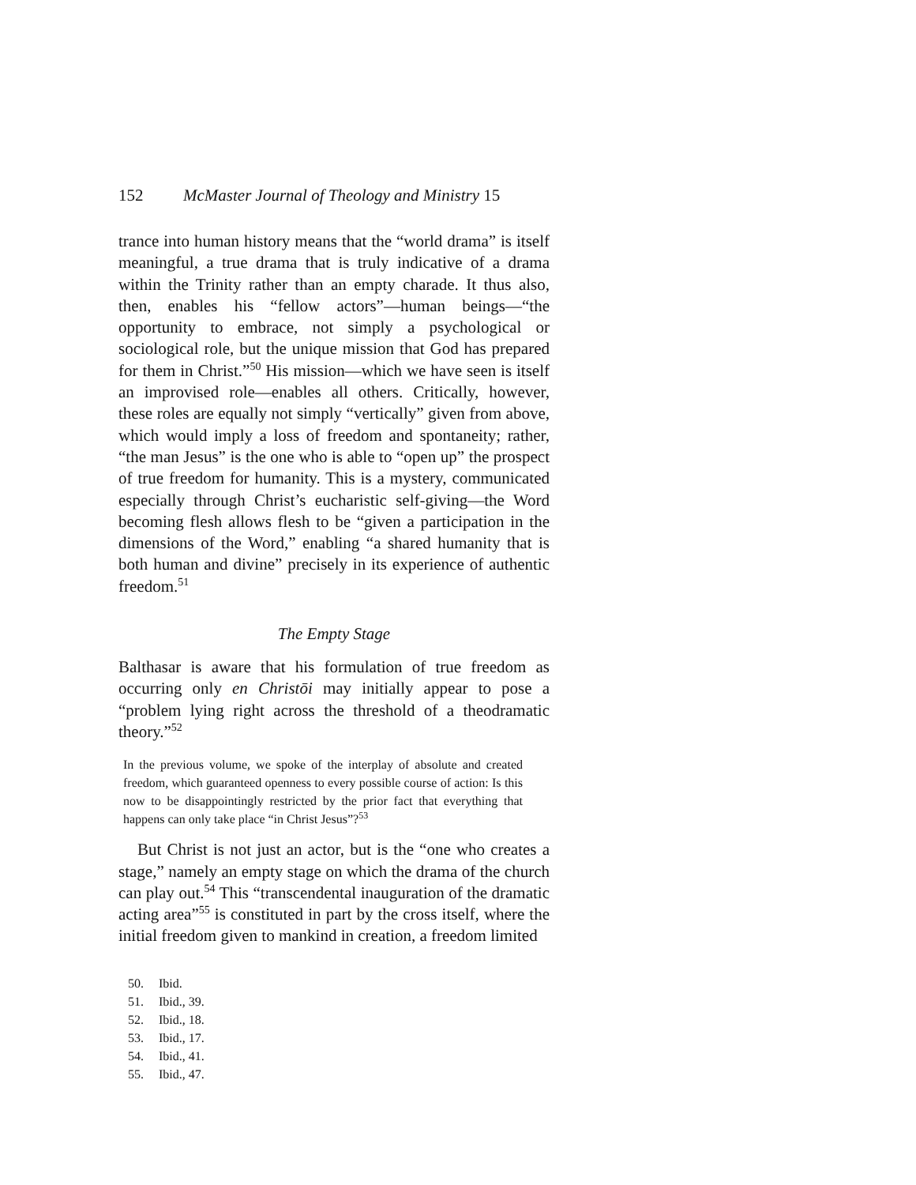152 McMaster Journal of Theology and Ministry 15
trance into human history means that the “world drama” is itself meaningful, a true drama that is truly indicative of a drama within the Trinity rather than an empty charade. It thus also, then, enables his “fellow actors”—human beings—“the opportunity to embrace, not simply a psychological or sociological role, but the unique mission that God has prepared for them in Christ.”<sup>50</sup> His mission—which we have seen is itself an improvised role—enables all others. Critically, however, these roles are equally not simply “vertically” given from above, which would imply a loss of freedom and spontaneity; rather, “the man Jesus” is the one who is able to “open up” the prospect of true freedom for humanity. This is a mystery, communicated especially through Christ’s eucharistic self-giving—the Word becoming flesh allows flesh to be “given a participation in the dimensions of the Word,” enabling “a shared humanity that is both human and divine” precisely in its experience of authentic freedom.<sup>51</sup>
The Empty Stage
Balthasar is aware that his formulation of true freedom as occurring only en Christōi may initially appear to pose a “problem lying right across the threshold of a theodramatic theory.”<sup>52</sup>
In the previous volume, we spoke of the interplay of absolute and created freedom, which guaranteed openness to every possible course of action: Is this now to be disappointingly restricted by the prior fact that everything that happens can only take place “in Christ Jesus”?<sup>53</sup>
But Christ is not just an actor, but is the “one who creates a stage,” namely an empty stage on which the drama of the church can play out.<sup>54</sup> This “transcendental inauguration of the dramatic acting area”<sup>55</sup> is constituted in part by the cross itself, where the initial freedom given to mankind in creation, a freedom limited
50. Ibid.
51. Ibid., 39.
52. Ibid., 18.
53. Ibid., 17.
54. Ibid., 41.
55. Ibid., 47.